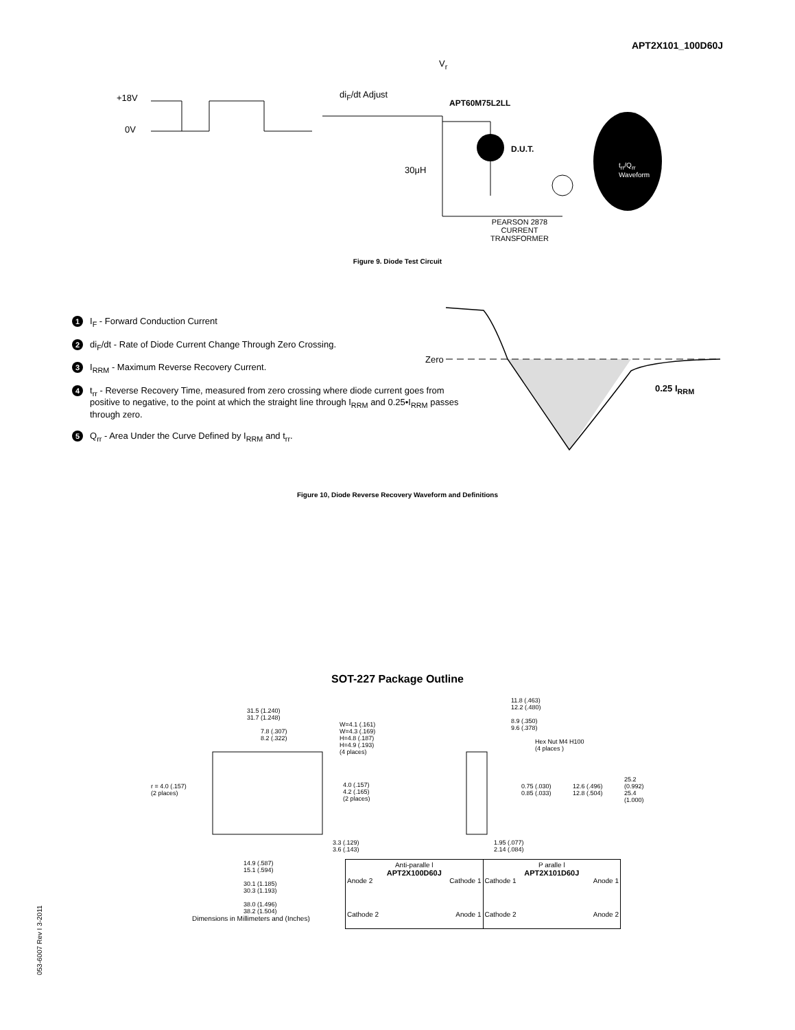APT2X101_100D60J
+18V
0V
di<sub>F</sub>/dt Adjust
V<sub>r</sub>
APT60M75L2LL
D.U.T.
30μH
PEARSON 2878
CURRENT
TRANSFORMER
t<sub>rr</sub>/Q<sub>rr</sub>
Waveform
Figure 9. Diode Test Circuit
1 I<sub>F</sub> - Forward Conduction Current
2 di<sub>F</sub>/dt - Rate of Diode Current Change Through Zero Crossing.
3 I<sub>RRM</sub> - Maximum Reverse Recovery Current.
4 t<sub>rr</sub> - Reverse Recovery Time, measured from zero crossing where diode current goes from positive to negative, to the point at which the straight line through I<sub>RRM</sub> and 0.25•I<sub>RRM</sub> passes through zero.
5 Q<sub>rr</sub> - Area Under the Curve Defined by I<sub>RRM</sub> and t<sub>rr</sub>.
Zero
0.25 I<sub>RRM</sub>
Figure 10, Diode Reverse Recovery Waveform and Definitions
SOT-227 Package Outline
31.5 (1.240)
31.7 (1.248)
7.8 (.307)
8.2 (.322)
W=4.1 (.161)
W=4.3 (.169)
H=4.8 (.187)
H=4.9 (.193)
(4 places)
r = 4.0 (.157)
(2 places)
4.0 (.157)
4.2 (.165)
(2 places)
3.3 (.129)
3.6 (.143)
14.9 (.587)
15.1 (.594)
30.1 (1.185)
30.3 (1.193)
38.0 (1.496)
38.2 (1.504)
11.8 (.463)
12.2 (.480)
8.9 (.350)
9.6 (.378)
Hex Nut M4 H100
(4 places )
0.75 (.030)
0.85 (.033)
12.6 (.496)
12.8 (.504)
25.2 (0.992)
25.4 (1.000)
1.95 (.077)
2.14 (.084)
Anti-paralle l
APT2X100D60J
Anode 2 Cathode 1
Cathode 2 Anode 1
P aralle l
APT2X101D60J
Cathode 1 Anode 1
Cathode 2 Anode 2
Dimensions in Millimeters and (Inches)
053-6007 Rev I 3-2011